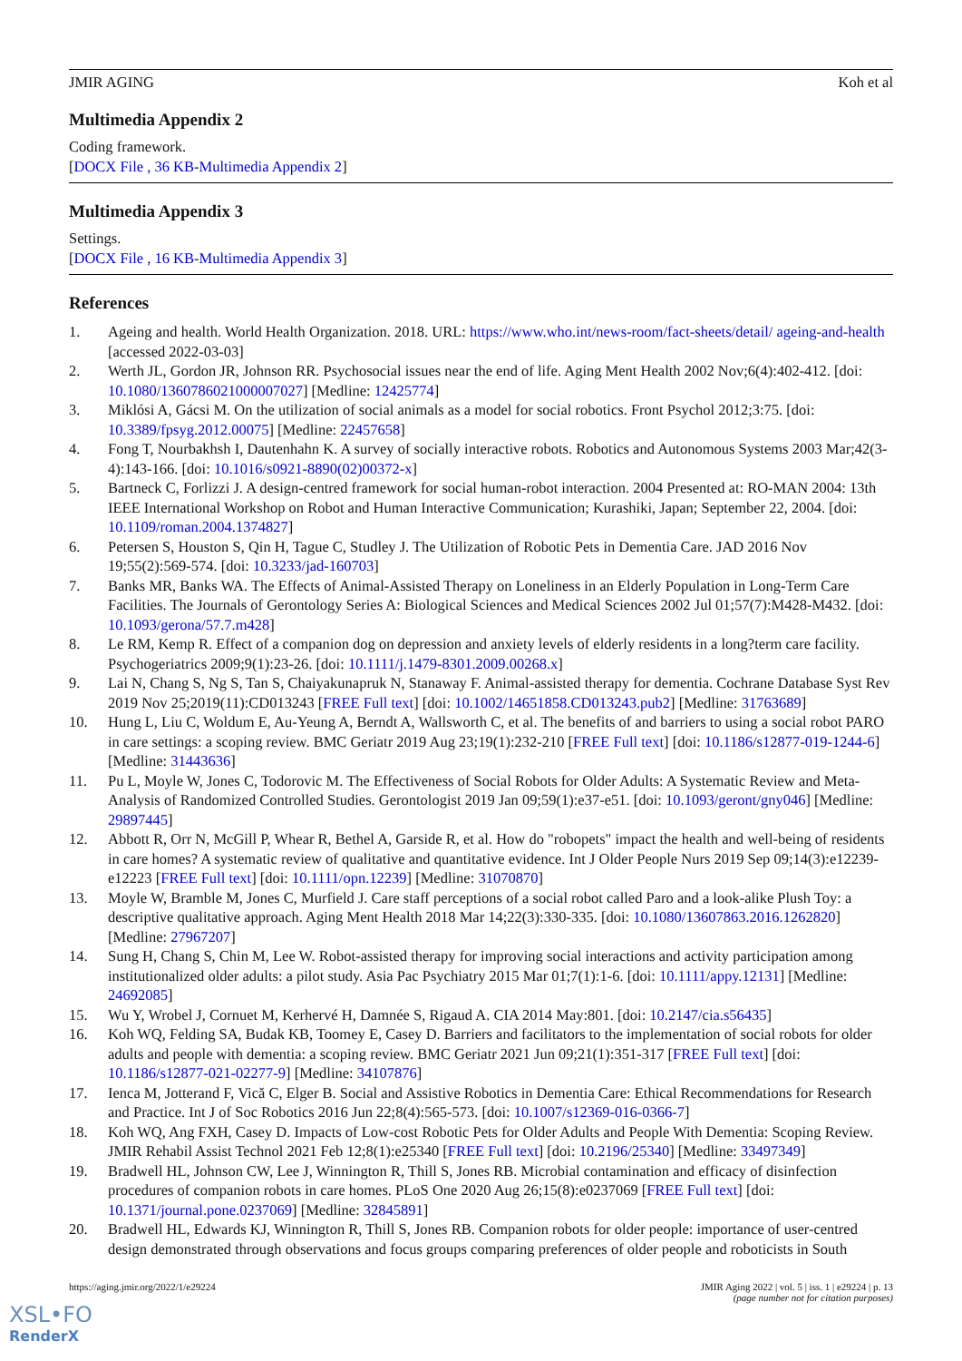JMIR AGING Koh et al
Multimedia Appendix 2
Coding framework.
[DOCX File , 36 KB-Multimedia Appendix 2]
Multimedia Appendix 3
Settings.
[DOCX File , 16 KB-Multimedia Appendix 3]
References
1. Ageing and health. World Health Organization. 2018. URL: https://www.who.int/news-room/fact-sheets/detail/ ageing-and-health [accessed 2022-03-03]
2. Werth JL, Gordon JR, Johnson RR. Psychosocial issues near the end of life. Aging Ment Health 2002 Nov;6(4):402-412. [doi: 10.1080/1360786021000007027] [Medline: 12425774]
3. Miklósi A, Gácsi M. On the utilization of social animals as a model for social robotics. Front Psychol 2012;3:75. [doi: 10.3389/fpsyg.2012.00075] [Medline: 22457658]
4. Fong T, Nourbakhsh I, Dautenhahn K. A survey of socially interactive robots. Robotics and Autonomous Systems 2003 Mar;42(3-4):143-166. [doi: 10.1016/s0921-8890(02)00372-x]
5. Bartneck C, Forlizzi J. A design-centred framework for social human-robot interaction. 2004 Presented at: RO-MAN 2004: 13th IEEE International Workshop on Robot and Human Interactive Communication; Kurashiki, Japan; September 22, 2004. [doi: 10.1109/roman.2004.1374827]
6. Petersen S, Houston S, Qin H, Tague C, Studley J. The Utilization of Robotic Pets in Dementia Care. JAD 2016 Nov 19;55(2):569-574. [doi: 10.3233/jad-160703]
7. Banks MR, Banks WA. The Effects of Animal-Assisted Therapy on Loneliness in an Elderly Population in Long-Term Care Facilities. The Journals of Gerontology Series A: Biological Sciences and Medical Sciences 2002 Jul 01;57(7):M428-M432. [doi: 10.1093/gerona/57.7.m428]
8. Le RM, Kemp R. Effect of a companion dog on depression and anxiety levels of elderly residents in a long?term care facility. Psychogeriatrics 2009;9(1):23-26. [doi: 10.1111/j.1479-8301.2009.00268.x]
9. Lai N, Chang S, Ng S, Tan S, Chaiyakunapruk N, Stanaway F. Animal-assisted therapy for dementia. Cochrane Database Syst Rev 2019 Nov 25;2019(11):CD013243 [FREE Full text] [doi: 10.1002/14651858.CD013243.pub2] [Medline: 31763689]
10. Hung L, Liu C, Woldum E, Au-Yeung A, Berndt A, Wallsworth C, et al. The benefits of and barriers to using a social robot PARO in care settings: a scoping review. BMC Geriatr 2019 Aug 23;19(1):232-210 [FREE Full text] [doi: 10.1186/s12877-019-1244-6] [Medline: 31443636]
11. Pu L, Moyle W, Jones C, Todorovic M. The Effectiveness of Social Robots for Older Adults: A Systematic Review and Meta-Analysis of Randomized Controlled Studies. Gerontologist 2019 Jan 09;59(1):e37-e51. [doi: 10.1093/geront/gny046] [Medline: 29897445]
12. Abbott R, Orr N, McGill P, Whear R, Bethel A, Garside R, et al. How do "robopets" impact the health and well-being of residents in care homes? A systematic review of qualitative and quantitative evidence. Int J Older People Nurs 2019 Sep 09;14(3):e12239-e12223 [FREE Full text] [doi: 10.1111/opn.12239] [Medline: 31070870]
13. Moyle W, Bramble M, Jones C, Murfield J. Care staff perceptions of a social robot called Paro and a look-alike Plush Toy: a descriptive qualitative approach. Aging Ment Health 2018 Mar 14;22(3):330-335. [doi: 10.1080/13607863.2016.1262820] [Medline: 27967207]
14. Sung H, Chang S, Chin M, Lee W. Robot-assisted therapy for improving social interactions and activity participation among institutionalized older adults: a pilot study. Asia Pac Psychiatry 2015 Mar 01;7(1):1-6. [doi: 10.1111/appy.12131] [Medline: 24692085]
15. Wu Y, Wrobel J, Cornuet M, Kerhervé H, Damnée S, Rigaud A. CIA 2014 May:801. [doi: 10.2147/cia.s56435]
16. Koh WQ, Felding SA, Budak KB, Toomey E, Casey D. Barriers and facilitators to the implementation of social robots for older adults and people with dementia: a scoping review. BMC Geriatr 2021 Jun 09;21(1):351-317 [FREE Full text] [doi: 10.1186/s12877-021-02277-9] [Medline: 34107876]
17. Ienca M, Jotterand F, Vică C, Elger B. Social and Assistive Robotics in Dementia Care: Ethical Recommendations for Research and Practice. Int J of Soc Robotics 2016 Jun 22;8(4):565-573. [doi: 10.1007/s12369-016-0366-7]
18. Koh WQ, Ang FXH, Casey D. Impacts of Low-cost Robotic Pets for Older Adults and People With Dementia: Scoping Review. JMIR Rehabil Assist Technol 2021 Feb 12;8(1):e25340 [FREE Full text] [doi: 10.2196/25340] [Medline: 33497349]
19. Bradwell HL, Johnson CW, Lee J, Winnington R, Thill S, Jones RB. Microbial contamination and efficacy of disinfection procedures of companion robots in care homes. PLoS One 2020 Aug 26;15(8):e0237069 [FREE Full text] [doi: 10.1371/journal.pone.0237069] [Medline: 32845891]
20. Bradwell HL, Edwards KJ, Winnington R, Thill S, Jones RB. Companion robots for older people: importance of user-centred design demonstrated through observations and focus groups comparing preferences of older people and roboticists in South
https://aging.jmir.org/2022/1/e29224
JMIR Aging 2022 | vol. 5 | iss. 1 | e29224 | p. 13
(page number not for citation purposes)
XSL•FO
RenderX